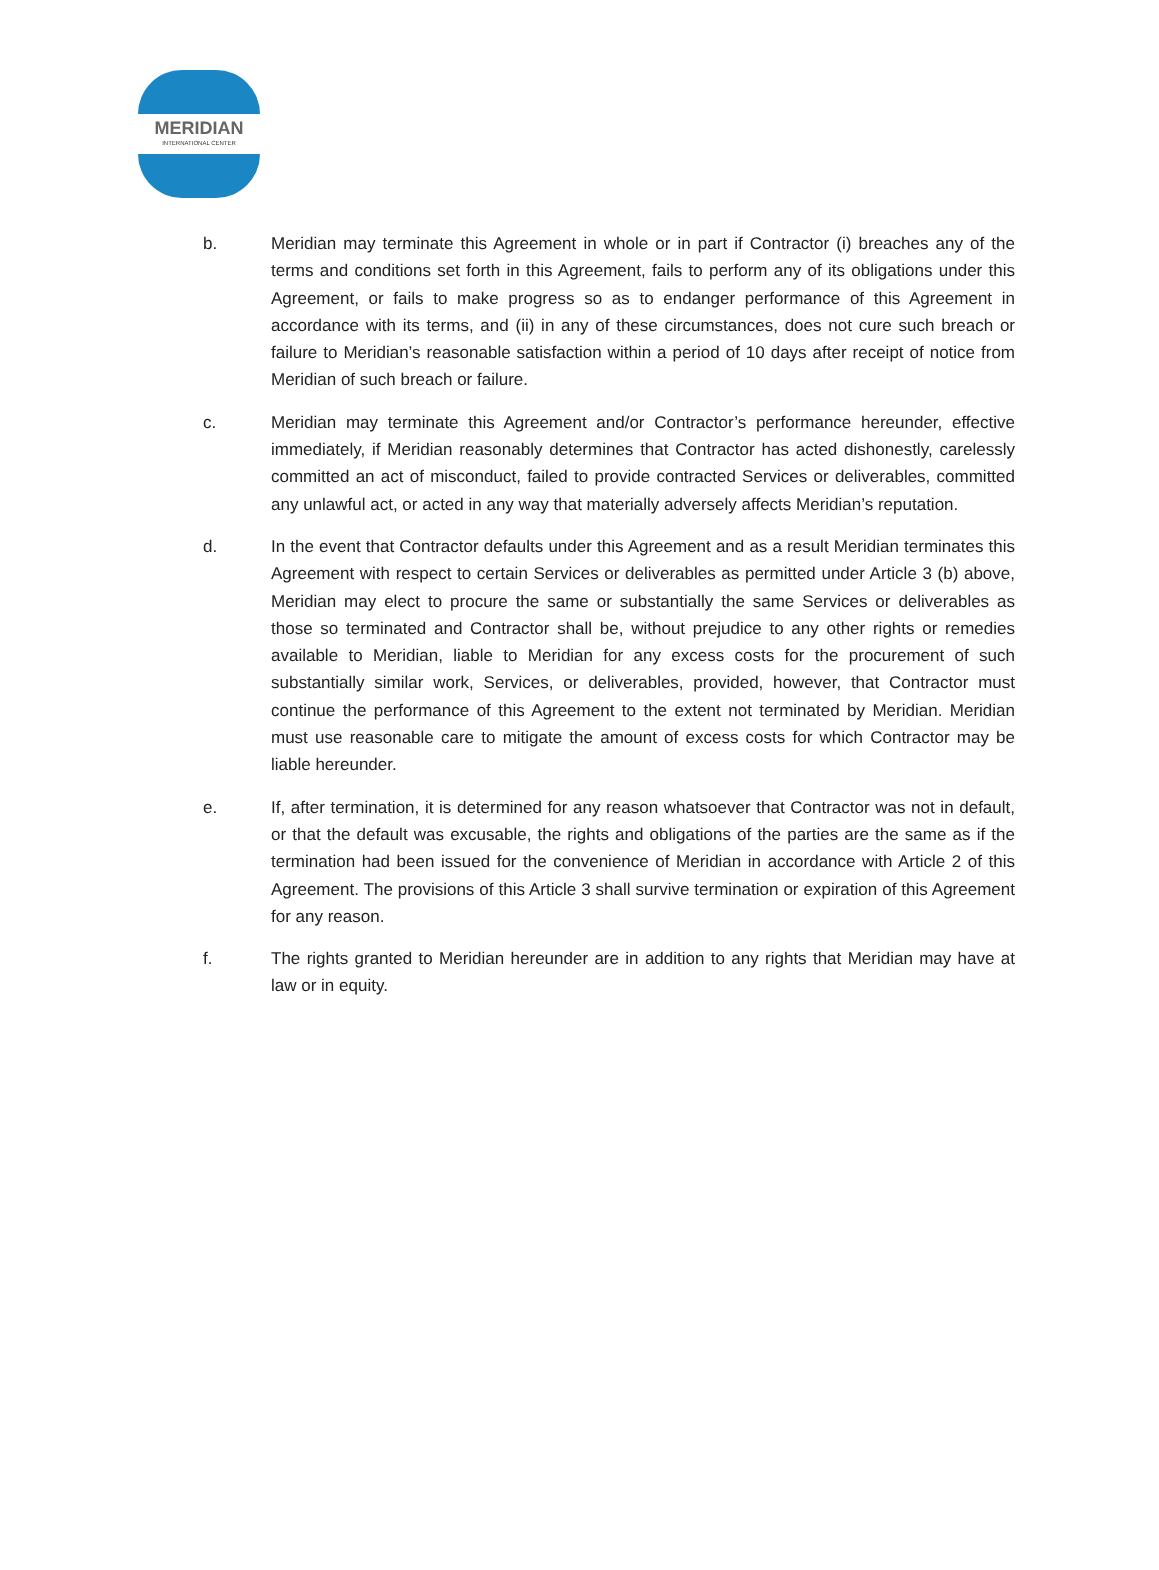MERIDIAN
INTERNATIONAL CENTER
b. Meridian may terminate this Agreement in whole or in part if Contractor (i) breaches any of the terms and conditions set forth in this Agreement, fails to perform any of its obligations under this Agreement, or fails to make progress so as to endanger performance of this Agreement in accordance with its terms, and (ii) in any of these circumstances, does not cure such breach or failure to Meridian’s reasonable satisfaction within a period of 10 days after receipt of notice from Meridian of such breach or failure.
c. Meridian may terminate this Agreement and/or Contractor’s performance hereunder, effective immediately, if Meridian reasonably determines that Contractor has acted dishonestly, carelessly committed an act of misconduct, failed to provide contracted Services or deliverables, committed any unlawful act, or acted in any way that materially adversely affects Meridian’s reputation.
d. In the event that Contractor defaults under this Agreement and as a result Meridian terminates this Agreement with respect to certain Services or deliverables as permitted under Article 3 (b) above, Meridian may elect to procure the same or substantially the same Services or deliverables as those so terminated and Contractor shall be, without prejudice to any other rights or remedies available to Meridian, liable to Meridian for any excess costs for the procurement of such substantially similar work, Services, or deliverables, provided, however, that Contractor must continue the performance of this Agreement to the extent not terminated by Meridian. Meridian must use reasonable care to mitigate the amount of excess costs for which Contractor may be liable hereunder.
e. If, after termination, it is determined for any reason whatsoever that Contractor was not in default, or that the default was excusable, the rights and obligations of the parties are the same as if the termination had been issued for the convenience of Meridian in accordance with Article 2 of this Agreement. The provisions of this Article 3 shall survive termination or expiration of this Agreement for any reason.
f. The rights granted to Meridian hereunder are in addition to any rights that Meridian may have at law or in equity.